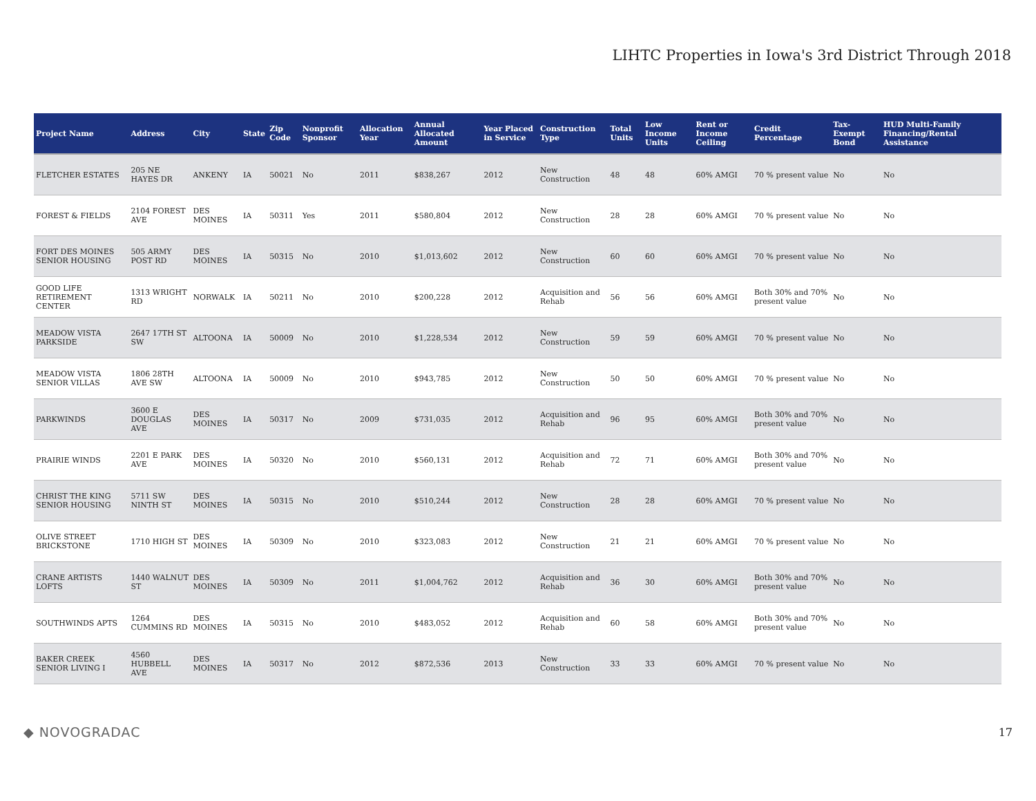LIHTC Properties in Iowa's 3rd District Through 2018
| Project Name | Address | City | State | Zip Code | Nonprofit Sponsor | Allocation Year | Annual Allocated Amount | Year Placed in Service | Construction Type | Total Units | Low Income Units | Rent or Income Ceiling | Credit Percentage | Tax-Exempt Bond | HUD Multi-Family Financing/Rental Assistance |
| --- | --- | --- | --- | --- | --- | --- | --- | --- | --- | --- | --- | --- | --- | --- | --- |
| FLETCHER ESTATES | 205 NE HAYES DR | ANKENY | IA | 50021 | No | 2011 | $838,267 | 2012 | New Construction | 48 | 48 | 60% AMGI | 70 % present value | No | No |
| FOREST & FIELDS | 2104 FOREST AVE | DES MOINES | IA | 50311 | Yes | 2011 | $580,804 | 2012 | New Construction | 28 | 28 | 60% AMGI | 70 % present value | No | No |
| FORT DES MOINES SENIOR HOUSING | 505 ARMY POST RD | DES MOINES | IA | 50315 | No | 2010 | $1,013,602 | 2012 | New Construction | 60 | 60 | 60% AMGI | 70 % present value | No | No |
| GOOD LIFE RETIREMENT CENTER | 1313 WRIGHT RD | NORWALK | IA | 50211 | No | 2010 | $200,228 | 2012 | Acquisition and Rehab | 56 | 56 | 60% AMGI | Both 30% and 70% present value | No | No |
| MEADOW VISTA PARKSIDE | 2647 17TH ST SW | ALTOONA | IA | 50009 | No | 2010 | $1,228,534 | 2012 | New Construction | 59 | 59 | 60% AMGI | 70 % present value | No | No |
| MEADOW VISTA SENIOR VILLAS | 1806 28TH AVE SW | ALTOONA | IA | 50009 | No | 2010 | $943,785 | 2012 | New Construction | 50 | 50 | 60% AMGI | 70 % present value | No | No |
| PARKWINDS | 3600 E DOUGLAS AVE | DES MOINES | IA | 50317 | No | 2009 | $731,035 | 2012 | Acquisition and Rehab | 96 | 95 | 60% AMGI | Both 30% and 70% present value | No | No |
| PRAIRIE WINDS | 2201 E PARK AVE | DES MOINES | IA | 50320 | No | 2010 | $560,131 | 2012 | Acquisition and Rehab | 72 | 71 | 60% AMGI | Both 30% and 70% present value | No | No |
| CHRIST THE KING SENIOR HOUSING | 5711 SW NINTH ST | DES MOINES | IA | 50315 | No | 2010 | $510,244 | 2012 | New Construction | 28 | 28 | 60% AMGI | 70 % present value | No | No |
| OLIVE STREET BRICKSTONE | 1710 HIGH ST | DES MOINES | IA | 50309 | No | 2010 | $323,083 | 2012 | New Construction | 21 | 21 | 60% AMGI | 70 % present value | No | No |
| CRANE ARTISTS LOFTS | 1440 WALNUT ST | DES MOINES | IA | 50309 | No | 2011 | $1,004,762 | 2012 | Acquisition and Rehab | 36 | 30 | 60% AMGI | Both 30% and 70% present value | No | No |
| SOUTHWINDS APTS | 1264 CUMMINS RD | DES MOINES | IA | 50315 | No | 2010 | $483,052 | 2012 | Acquisition and Rehab | 60 | 58 | 60% AMGI | Both 30% and 70% present value | No | No |
| BAKER CREEK SENIOR LIVING I | 4560 HUBBELL AVE | DES MOINES | IA | 50317 | No | 2012 | $872,536 | 2013 | New Construction | 33 | 33 | 60% AMGI | 70 % present value | No | No |
◆ NOVOGRADAC
17